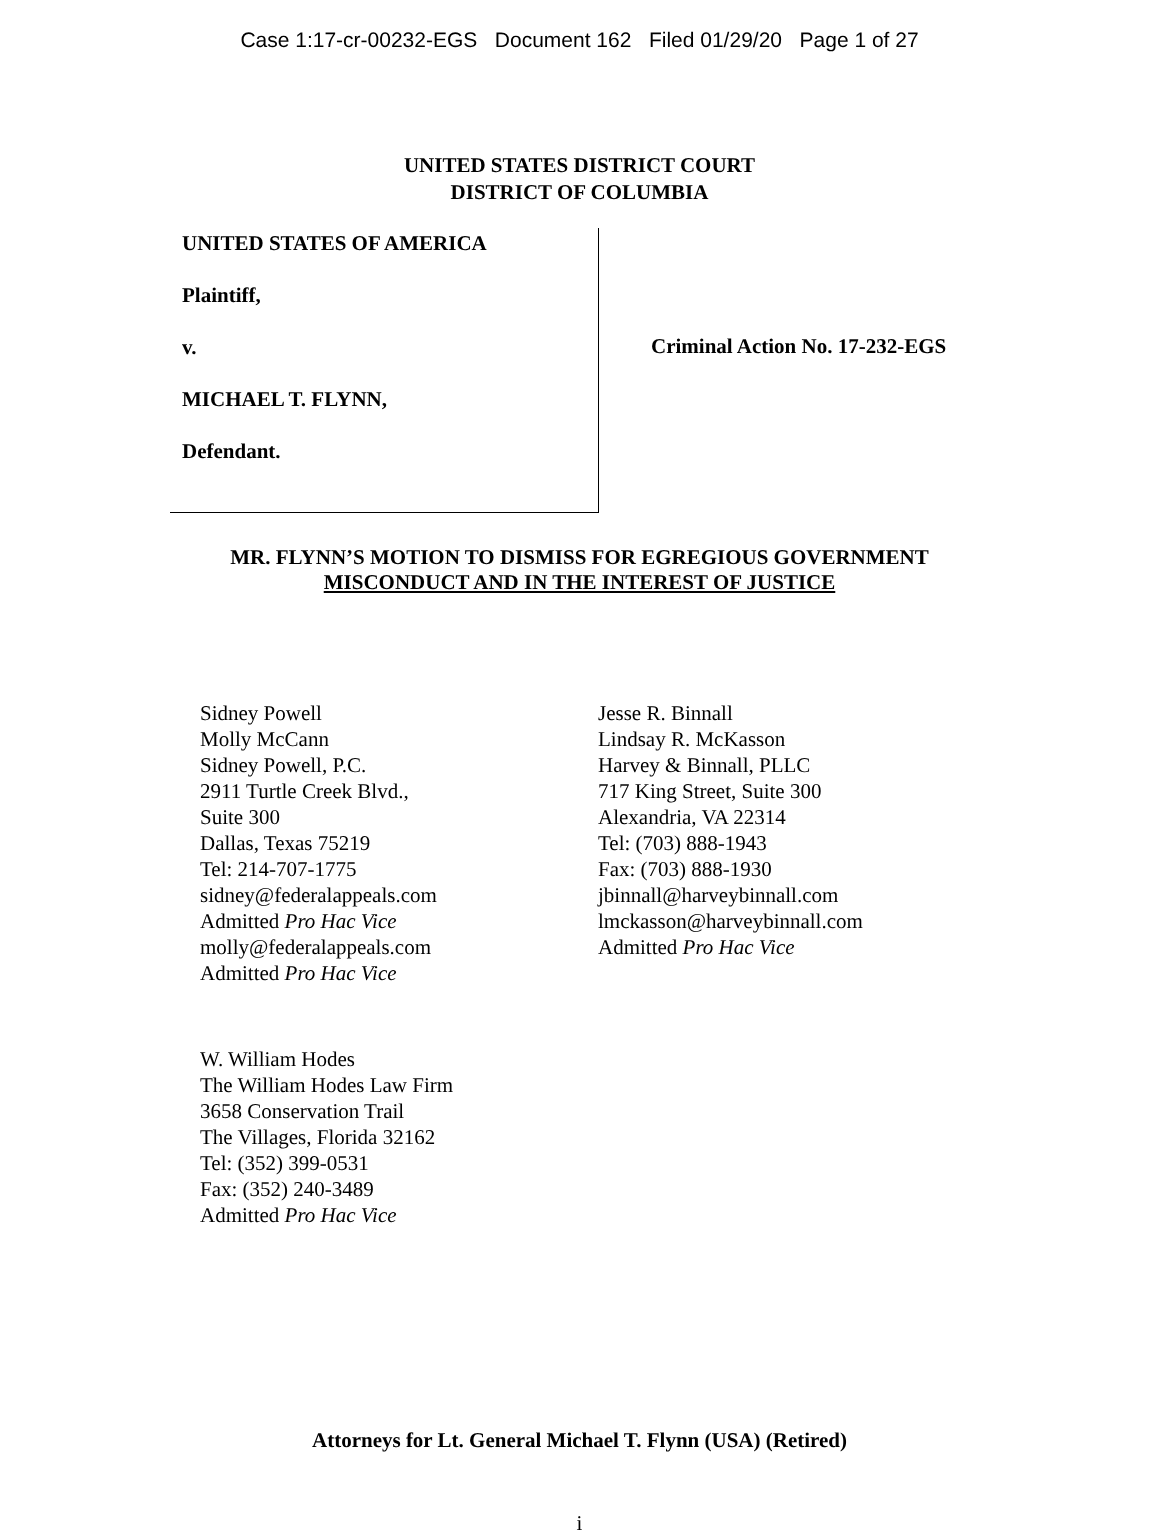Case 1:17-cr-00232-EGS Document 162 Filed 01/29/20 Page 1 of 27
UNITED STATES DISTRICT COURT
DISTRICT OF COLUMBIA
UNITED STATES OF AMERICA
Plaintiff,
v.
MICHAEL T. FLYNN,
Defendant.
Criminal Action No. 17-232-EGS
MR. FLYNN’S MOTION TO DISMISS FOR EGREGIOUS GOVERNMENT
MISCONDUCT AND IN THE INTEREST OF JUSTICE
Sidney Powell
Molly McCann
Sidney Powell, P.C.
2911 Turtle Creek Blvd.,
Suite 300
Dallas, Texas 75219
Tel: 214-707-1775
sidney@federalappeals.com
Admitted Pro Hac Vice
molly@federalappeals.com
Admitted Pro Hac Vice
Jesse R. Binnall
Lindsay R. McKasson
Harvey & Binnall, PLLC
717 King Street, Suite 300
Alexandria, VA 22314
Tel: (703) 888-1943
Fax: (703) 888-1930
jbinnall@harveybinnall.com
lmckasson@harveybinnall.com
Admitted Pro Hac Vice
W. William Hodes
The William Hodes Law Firm
3658 Conservation Trail
The Villages, Florida 32162
Tel: (352) 399-0531
Fax: (352) 240-3489
Admitted Pro Hac Vice
Attorneys for Lt. General Michael T. Flynn (USA) (Retired)
i